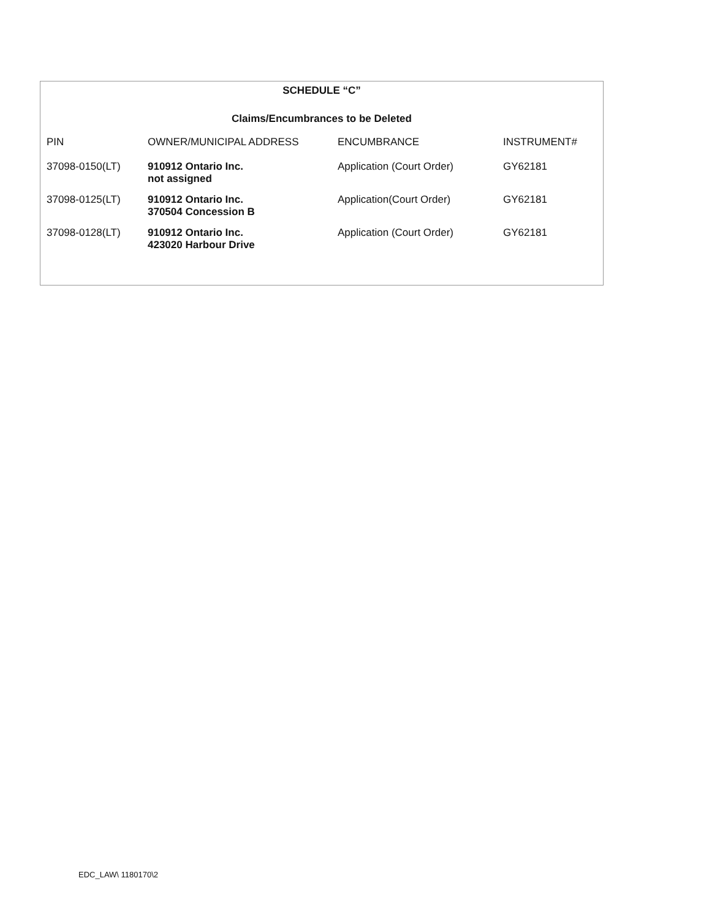SCHEDULE “C”
Claims/Encumbrances to be Deleted
| PIN | OWNER/MUNICIPAL ADDRESS | ENCUMBRANCE | INSTRUMENT# |
| --- | --- | --- | --- |
| 37098-0150(LT) | 910912 Ontario Inc. not assigned | Application (Court Order) | GY62181 |
| 37098-0125(LT) | 910912 Ontario Inc. 370504 Concession B | Application(Court Order) | GY62181 |
| 37098-0128(LT) | 910912 Ontario Inc. 423020 Harbour Drive | Application (Court Order) | GY62181 |
EDC_LAW\ 1180170\2